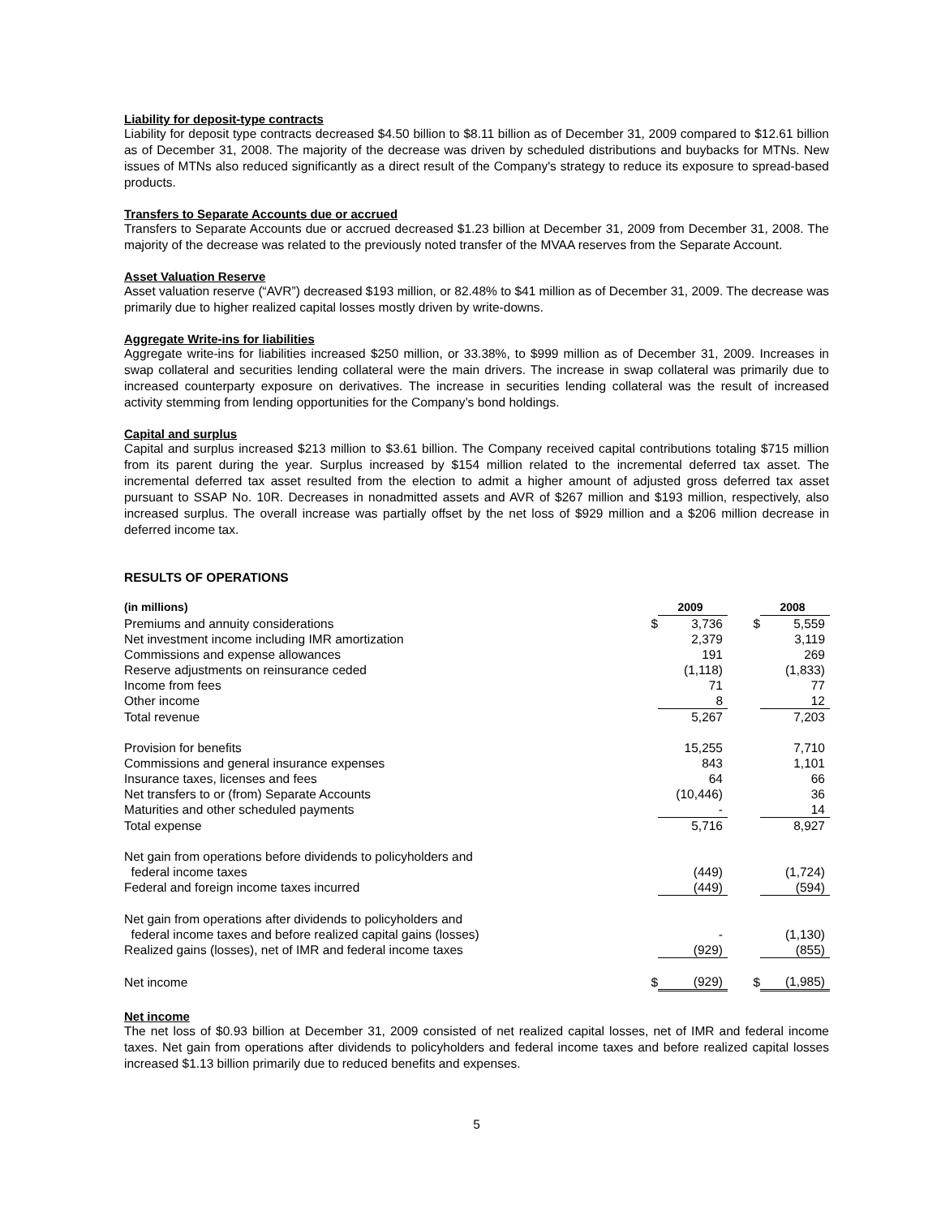Liability for deposit-type contracts
Liability for deposit type contracts decreased $4.50 billion to $8.11 billion as of December 31, 2009 compared to $12.61 billion as of December 31, 2008. The majority of the decrease was driven by scheduled distributions and buybacks for MTNs. New issues of MTNs also reduced significantly as a direct result of the Company's strategy to reduce its exposure to spread-based products.
Transfers to Separate Accounts due or accrued
Transfers to Separate Accounts due or accrued decreased $1.23 billion at December 31, 2009 from December 31, 2008. The majority of the decrease was related to the previously noted transfer of the MVAA reserves from the Separate Account.
Asset Valuation Reserve
Asset valuation reserve (“AVR”) decreased $193 million, or 82.48% to $41 million as of December 31, 2009. The decrease was primarily due to higher realized capital losses mostly driven by write-downs.
Aggregate Write-ins for liabilities
Aggregate write-ins for liabilities increased $250 million, or 33.38%, to $999 million as of December 31, 2009. Increases in swap collateral and securities lending collateral were the main drivers. The increase in swap collateral was primarily due to increased counterparty exposure on derivatives. The increase in securities lending collateral was the result of increased activity stemming from lending opportunities for the Company’s bond holdings.
Capital and surplus
Capital and surplus increased $213 million to $3.61 billion. The Company received capital contributions totaling $715 million from its parent during the year. Surplus increased by $154 million related to the incremental deferred tax asset. The incremental deferred tax asset resulted from the election to admit a higher amount of adjusted gross deferred tax asset pursuant to SSAP No. 10R. Decreases in nonadmitted assets and AVR of $267 million and $193 million, respectively, also increased surplus. The overall increase was partially offset by the net loss of $929 million and a $206 million decrease in deferred income tax.
RESULTS OF OPERATIONS
| (in millions) | | 2009 | | 2008 |
| --- | --- | --- | --- | --- |
| Premiums and annuity considerations | $ | 3,736 | $ | 5,559 |
| Net investment income including IMR amortization | | 2,379 | | 3,119 |
| Commissions and expense allowances | | 191 | | 269 |
| Reserve adjustments on reinsurance ceded | | (1,118) | | (1,833) |
| Income from fees | | 71 | | 77 |
| Other income | | 8 | | 12 |
| Total revenue | | 5,267 | | 7,203 |
| Provision for benefits | | 15,255 | | 7,710 |
| Commissions and general insurance expenses | | 843 | | 1,101 |
| Insurance taxes, licenses and fees | | 64 | | 66 |
| Net transfers to or (from) Separate Accounts | | (10,446) | | 36 |
| Maturities and other scheduled payments | | - | | 14 |
| Total expense | | 5,716 | | 8,927 |
| Net gain from operations before dividends to policyholders and | | | | |
| federal income taxes | | (449) | | (1,724) |
| Federal and foreign income taxes incurred | | (449) | | (594) |
| Net gain from operations after dividends to policyholders and | | | | |
| federal income taxes and before realized capital gains (losses) | | - | | (1,130) |
| Realized gains (losses), net of IMR and federal income taxes | | (929) | | (855) |
| Net income | $ | (929) | $ | (1,985) |
Net income
The net loss of $0.93 billion at December 31, 2009 consisted of net realized capital losses, net of IMR and federal income taxes. Net gain from operations after dividends to policyholders and federal income taxes and before realized capital losses increased $1.13 billion primarily due to reduced benefits and expenses.
5